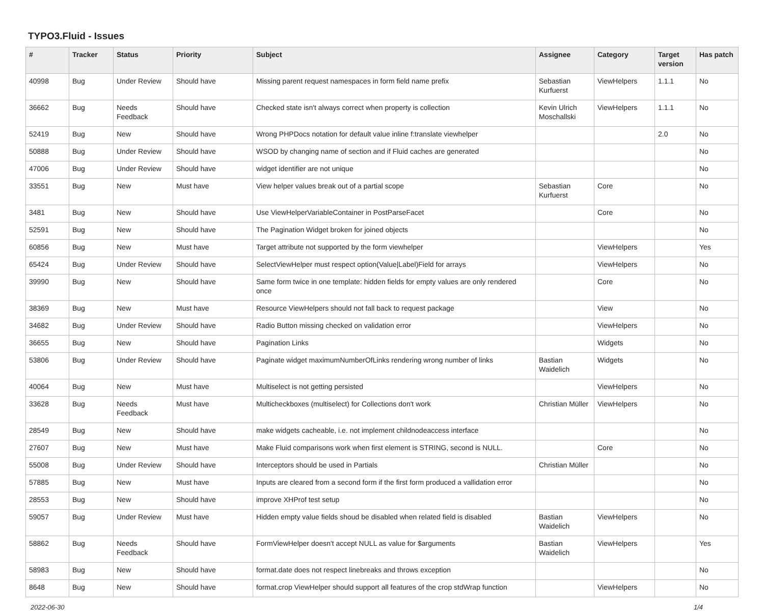TYPO3.Fluid - Issues
| # | Tracker | Status | Priority | Subject | Assignee | Category | Target version | Has patch |
| --- | --- | --- | --- | --- | --- | --- | --- | --- |
| 40998 | Bug | Under Review | Should have | Missing parent request namespaces in form field name prefix | Sebastian Kurfuerst | ViewHelpers | 1.1.1 | No |
| 36662 | Bug | Needs Feedback | Should have | Checked state isn't always correct when property is collection | Kevin Ulrich Moschallski | ViewHelpers | 1.1.1 | No |
| 52419 | Bug | New | Should have | Wrong PHPDocs notation for default value inline f:translate viewhelper | | | 2.0 | No |
| 50888 | Bug | Under Review | Should have | WSOD by changing name of section and if Fluid caches are generated | | | | No |
| 47006 | Bug | Under Review | Should have | widget identifier are not unique | | | | No |
| 33551 | Bug | New | Must have | View helper values break out of a partial scope | Sebastian Kurfuerst | Core | | No |
| 3481 | Bug | New | Should have | Use ViewHelperVariableContainer in PostParseFacet | | Core | | No |
| 52591 | Bug | New | Should have | The Pagination Widget broken for joined objects | | | | No |
| 60856 | Bug | New | Must have | Target attribute not supported by the form viewhelper | | ViewHelpers | | Yes |
| 65424 | Bug | Under Review | Should have | SelectViewHelper must respect option(Value/Label)Field for arrays | | ViewHelpers | | No |
| 39990 | Bug | New | Should have | Same form twice in one template: hidden fields for empty values are only rendered once | | Core | | No |
| 38369 | Bug | New | Must have | Resource ViewHelpers should not fall back to request package | | View | | No |
| 34682 | Bug | Under Review | Should have | Radio Button missing checked on validation error | | ViewHelpers | | No |
| 36655 | Bug | New | Should have | Pagination Links | | Widgets | | No |
| 53806 | Bug | Under Review | Should have | Paginate widget maximumNumberOfLinks rendering wrong number of links | Bastian Waidelich | Widgets | | No |
| 40064 | Bug | New | Must have | Multiselect is not getting persisted | | ViewHelpers | | No |
| 33628 | Bug | Needs Feedback | Must have | Multicheckboxes (multiselect) for Collections don't work | Christian Müller | ViewHelpers | | No |
| 28549 | Bug | New | Should have | make widgets cacheable, i.e. not implement childnodeaccess interface | | | | No |
| 27607 | Bug | New | Must have | Make Fluid comparisons work when first element is STRING, second is NULL. | | Core | | No |
| 55008 | Bug | Under Review | Should have | Interceptors should be used in Partials | Christian Müller | | | No |
| 57885 | Bug | New | Must have | Inputs are cleared from a second form if the first form produced a vallidation error | | | | No |
| 28553 | Bug | New | Should have | improve XHProf test setup | | | | No |
| 59057 | Bug | Under Review | Must have | Hidden empty value fields shoud be disabled when related field is disabled | Bastian Waidelich | ViewHelpers | | No |
| 58862 | Bug | Needs Feedback | Should have | FormViewHelper doesn't accept NULL as value for $arguments | Bastian Waidelich | ViewHelpers | | Yes |
| 58983 | Bug | New | Should have | format.date does not respect linebreaks and throws exception | | | | No |
| 8648 | Bug | New | Should have | format.crop ViewHelper should support all features of the crop stdWrap function | | ViewHelpers | | No |
2022-06-30 1/4